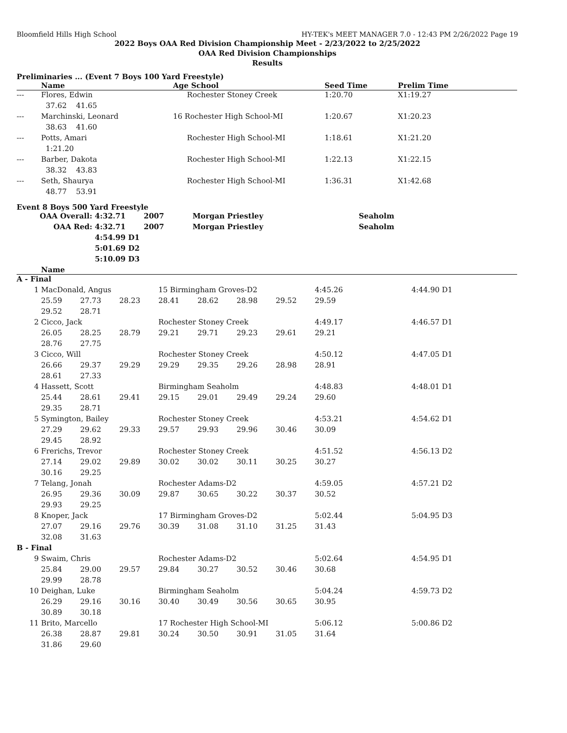Bloomfield Hills High School HY-TEK's MEET MANAGER 7.0 - 12:43 PM 2/26/2022 Page 19
2022 Boys OAA Red Division Championship Meet - 2/23/2022 to 2/25/2022
OAA Red Division Championships
Results
Preliminaries ... (Event 7 Boys 100 Yard Freestyle)
| | Name | Age School | Seed Time | Prelim Time |
| --- | --- | --- | --- | --- |
| --- | Flores, Edwin | Rochester Stoney Creek | 1:20.70 | X1:19.27 |
| | 37.62 41.65 | | | |
| --- | Marchinski, Leonard | 16 Rochester High School-MI | 1:20.67 | X1:20.23 |
| | 38.63 41.60 | | | |
| --- | Potts, Amari | Rochester High School-MI | 1:18.61 | X1:21.20 |
| | 1:21.20 | | | |
| --- | Barber, Dakota | Rochester High School-MI | 1:22.13 | X1:22.15 |
| | 38.32 43.83 | | | |
| --- | Seth, Shaurya | Rochester High School-MI | 1:36.31 | X1:42.68 |
| | 48.77 53.91 | | | |
Event 8 Boys 500 Yard Freestyle
| OAA Overall: | 4:32.71 | 2007 | Morgan Priestley | Seaholm |
| OAA Red: | 4:32.71 | 2007 | Morgan Priestley | Seaholm |
| | 4:54.99 D1 | | | |
| | 5:01.69 D2 | | | |
| | 5:10.09 D3 | | | |
| | Name | | | | | | | | | |
| --- | --- | --- | --- | --- | --- | --- | --- | --- | --- | --- |
| A - Final |
| 1 | MacDonald, Angus | | | 15 Birmingham Groves-D2 | | | | 4:45.26 | 4:44.90 | D1 |
| | 25.59 | 27.73 | 28.23 | 28.41 | 28.62 | 28.98 | 29.52 | 29.59 | | |
| | 29.52 | 28.71 | | | | | | | | |
| 2 | Cicco, Jack | | | Rochester Stoney Creek | | | | 4:49.17 | 4:46.57 | D1 |
| | 26.05 | 28.25 | 28.79 | 29.21 | 29.71 | 29.23 | 29.61 | 29.21 | | |
| | 28.76 | 27.75 | | | | | | | | |
| 3 | Cicco, Will | | | Rochester Stoney Creek | | | | 4:50.12 | 4:47.05 | D1 |
| | 26.66 | 29.37 | 29.29 | 29.29 | 29.35 | 29.26 | 28.98 | 28.91 | | |
| | 28.61 | 27.33 | | | | | | | | |
| 4 | Hassett, Scott | | | Birmingham Seaholm | | | | 4:48.83 | 4:48.01 | D1 |
| | 25.44 | 28.61 | 29.41 | 29.15 | 29.01 | 29.49 | 29.24 | 29.60 | | |
| | 29.35 | 28.71 | | | | | | | | |
| 5 | Symington, Bailey | | | Rochester Stoney Creek | | | | 4:53.21 | 4:54.62 | D1 |
| | 27.29 | 29.62 | 29.33 | 29.57 | 29.93 | 29.96 | 30.46 | 30.09 | | |
| | 29.45 | 28.92 | | | | | | | | |
| 6 | Frerichs, Trevor | | | Rochester Stoney Creek | | | | 4:51.52 | 4:56.13 | D2 |
| | 27.14 | 29.02 | 29.89 | 30.02 | 30.02 | 30.11 | 30.25 | 30.27 | | |
| | 30.16 | 29.25 | | | | | | | | |
| 7 | Telang, Jonah | | | Rochester Adams-D2 | | | | 4:59.05 | 4:57.21 | D2 |
| | 26.95 | 29.36 | 30.09 | 29.87 | 30.65 | 30.22 | 30.37 | 30.52 | | |
| | 29.93 | 29.25 | | | | | | | | |
| 8 | Knoper, Jack | | | 17 Birmingham Groves-D2 | | | | 5:02.44 | 5:04.95 | D3 |
| | 27.07 | 29.16 | 29.76 | 30.39 | 31.08 | 31.10 | 31.25 | 31.43 | | |
| | 32.08 | 31.63 | | | | | | | | |
| B - Final | | | | | | | | | | |
| 9 | Swaim, Chris | | | Rochester Adams-D2 | | | | 5:02.64 | 4:54.95 | D1 |
| | 25.84 | 29.00 | 29.57 | 29.84 | 30.27 | 30.52 | 30.46 | 30.68 | | |
| | 29.99 | 28.78 | | | | | | | | |
| 10 | Deighan, Luke | | | Birmingham Seaholm | | | | 5:04.24 | 4:59.73 | D2 |
| | 26.29 | 29.16 | 30.16 | 30.40 | 30.49 | 30.56 | 30.65 | 30.95 | | |
| | 30.89 | 30.18 | | | | | | | | |
| 11 | Brito, Marcello | | | 17 Rochester High School-MI | | | | 5:06.12 | 5:00.86 | D2 |
| | 26.38 | 28.87 | 29.81 | 30.24 | 30.50 | 30.91 | 31.05 | 31.64 | | |
| | 31.86 | 29.60 | | | | | | | | |